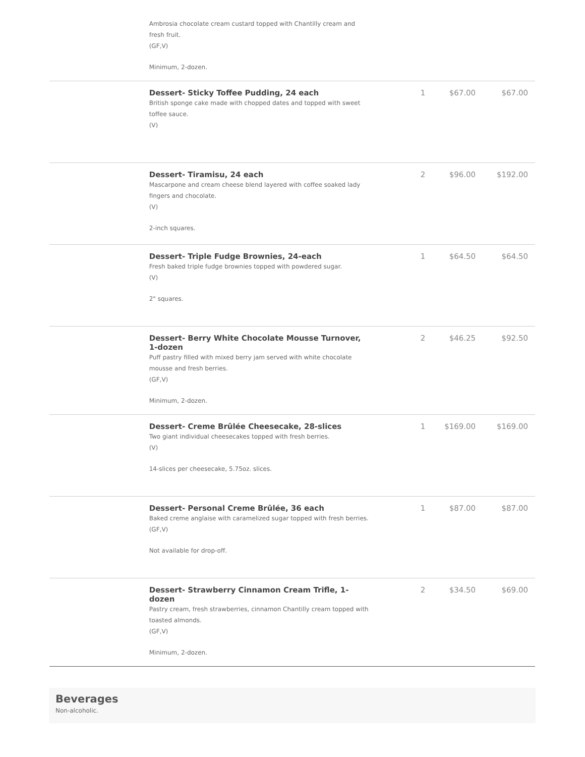| | Ambrosia chocolate cream custard topped with Chantilly cream and fresh fruit. (GF,V) Minimum, 2-dozen. | | | |
| | Dessert- Sticky Toffee Pudding, 24 each British sponge cake made with chopped dates and topped with sweet toffee sauce. (V) | 1 | $67.00 | $67.00 |
| | Dessert- Tiramisu, 24 each Mascarpone and cream cheese blend layered with coffee soaked lady fingers and chocolate. (V) 2-inch squares. | 2 | $96.00 | $192.00 |
| | Dessert- Triple Fudge Brownies, 24-each Fresh baked triple fudge brownies topped with powdered sugar. (V) 2" squares. | 1 | $64.50 | $64.50 |
| | Dessert- Berry White Chocolate Mousse Turnover, 1-dozen Puff pastry filled with mixed berry jam served with white chocolate mousse and fresh berries. (GF,V) Minimum, 2-dozen. | 2 | $46.25 | $92.50 |
| | Dessert- Creme Brûlée Cheesecake, 28-slices Two giant individual cheesecakes topped with fresh berries. (V) 14-slices per cheesecake, 5.75oz. slices. | 1 | $169.00 | $169.00 |
| | Dessert- Personal Creme Brûlée, 36 each Baked creme anglaise with caramelized sugar topped with fresh berries. (GF,V) Not available for drop-off. | 1 | $87.00 | $87.00 |
| | Dessert- Strawberry Cinnamon Cream Trifle, 1-dozen Pastry cream, fresh strawberries, cinnamon Chantilly cream topped with toasted almonds. (GF,V) Minimum, 2-dozen. | 2 | $34.50 | $69.00 |
Beverages
Non-alcoholic.